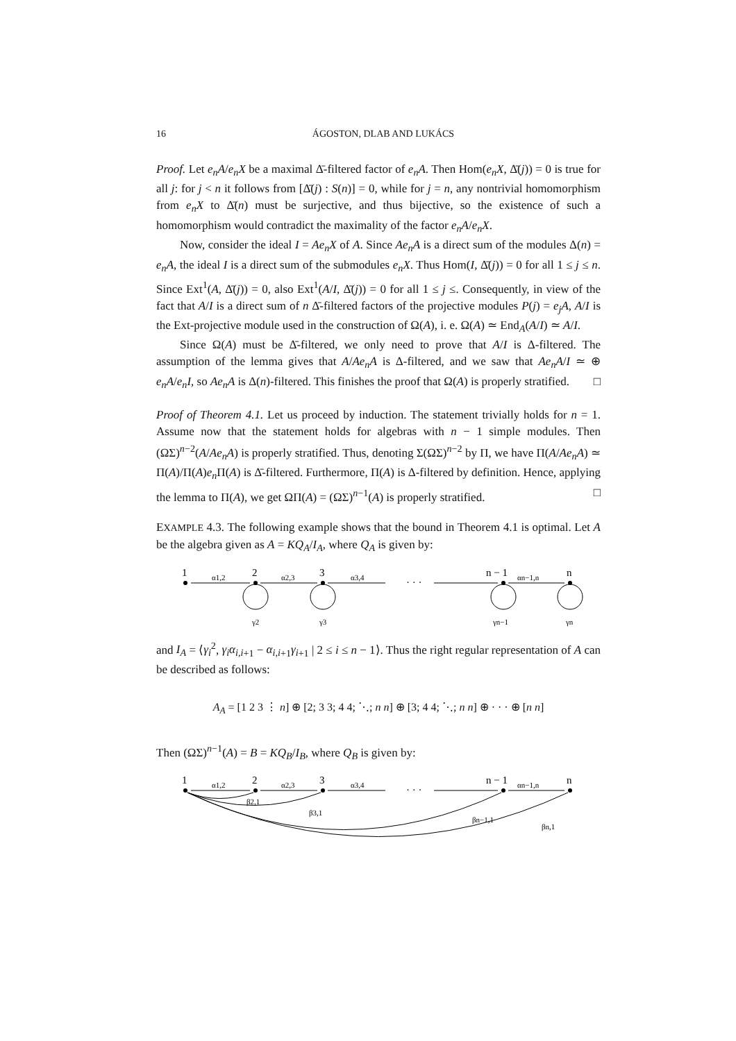16 ÁGOSTON, DLAB AND LUKÁCS
Proof. Let e<sub>n</sub>A/e<sub>n</sub>X be a maximal Δ̄-filtered factor of e<sub>n</sub>A. Then Hom(e<sub>n</sub>X, Δ̄(j)) = 0 is true for all j: for j < n it follows from [Δ̄(j) : S(n)] = 0, while for j = n, any nontrivial homomorphism from e<sub>n</sub>X to Δ̄(n) must be surjective, and thus bijective, so the existence of such a homomorphism would contradict the maximality of the factor e<sub>n</sub>A/e<sub>n</sub>X.
Now, consider the ideal I = Ae<sub>n</sub>X of A. Since Ae<sub>n</sub>A is a direct sum of the modules Δ(n) = e<sub>n</sub>A, the ideal I is a direct sum of the submodules e<sub>n</sub>X. Thus Hom(I, Δ̄(j)) = 0 for all 1 ≤ j ≤ n. Since Ext<sup>1</sup>(A, Δ̄(j)) = 0, also Ext<sup>1</sup>(A/I, Δ̄(j)) = 0 for all 1 ≤ j ≤. Consequently, in view of the fact that A/I is a direct sum of n Δ̄-filtered factors of the projective modules P(j) = e<sub>j</sub>A, A/I is the Ext-projective module used in the construction of Ω(A), i. e. Ω(A) ≃ End<sub>A</sub>(A/I) ≃ A/I.
Since Ω(A) must be Δ̄-filtered, we only need to prove that A/I is Δ-filtered. The assumption of the lemma gives that A/Ae<sub>n</sub>A is Δ-filtered, and we saw that Ae<sub>n</sub>A/I ≃ ⊕ e<sub>n</sub>A/e<sub>n</sub>I, so Ae<sub>n</sub>A is Δ(n)-filtered. This finishes the proof that Ω(A) is properly stratified. □
Proof of Theorem 4.1. Let us proceed by induction. The statement trivially holds for n = 1. Assume now that the statement holds for algebras with n − 1 simple modules. Then (ΩΣ)<sup>n−2</sup>(A/Ae<sub>n</sub>A) is properly stratified. Thus, denoting Σ(ΩΣ)<sup>n−2</sup> by Π, we have Π(A/Ae<sub>n</sub>A) ≃ Π(A)/Π(A)e<sub>n</sub> Π(A) is Δ̄-filtered. Furthermore, Π(A) is Δ-filtered by definition. Hence, applying the lemma to Π(A), we get ΩΠ(A) = (ΩΣ)<sup>n−1</sup>(A) is properly stratified. □
EXAMPLE 4.3. The following example shows that the bound in Theorem 4.1 is optimal. Let A be the algebra given as A = KQ<sub>A</sub>/I<sub>A</sub>, where Q<sub>A</sub> is given by:
1
2
3
n − 1
n
α1,2
α2,3
α3,4
· · ·
αn−1,n
γ2
γ3
γn−1
γn
and I<sub>A</sub> = ⟨γ<sub>i</sub><sup>2</sup>, γ<sub>i</sub>α<sub>i,i</sub><sub>+1</sub> − α<sub>i,i</sub><sub>+1</sub>γ<sub>i</sub><sub>+1</sub> | 2 ≤ i ≤ n − 1⟩. Thus the right regular representation of A can be described as follows:
A<sub>A</sub> = [1 2 3 ⋮ n] ⊕ [2; 3 3; 4 4; ⋱; n n] ⊕ [3; 4 4; ⋱; n n] ⊕ · · · ⊕ [n n]
Then (ΩΣ)<sup>n−1</sup>(A) = B = KQ<sub>B</sub>/I<sub>B</sub>, where Q<sub>B</sub> is given by:
1
2
3
n − 1
n
α1,2
α2,3
α3,4
· · ·
αn−1,n
β2,1
β3,1
βn−1,1
βn,1